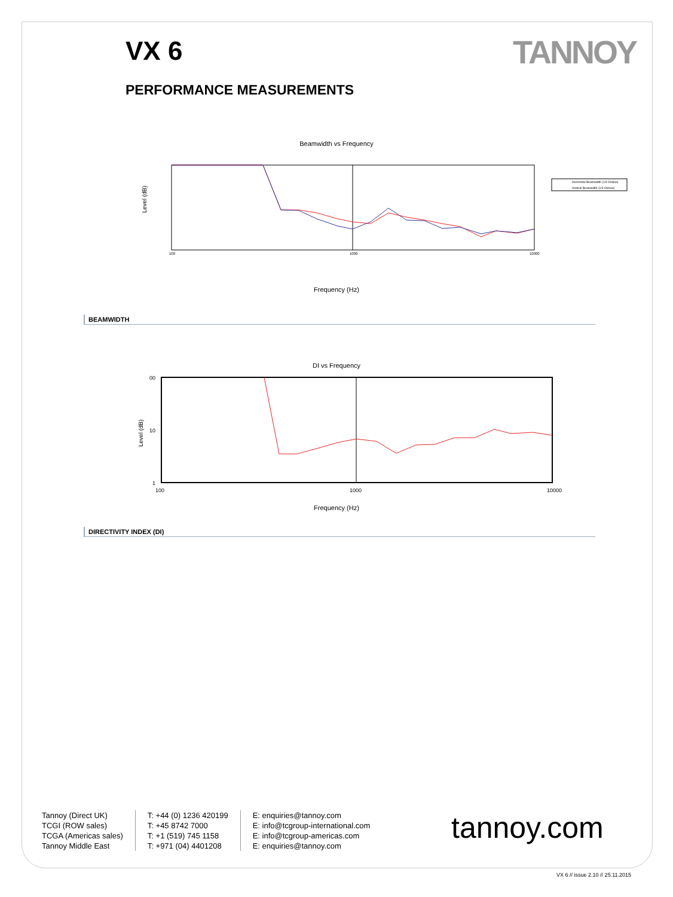VX 6 TANNOY
PERFORMANCE MEASUREMENTS
Beamwidth vs Frequency
Level (dB)
100
1000
10000
Horizontal Beamwidth (1/3 Octave)
Vertical Beamwidth (1/3 Octave)
Frequency (Hz)
BEAMWIDTH
DI vs Frequency
Level (dB)
00
10
1
100 1000 10000
Frequency (Hz)
DIRECTIVITY INDEX (DI)
Tannoy (Direct UK)
TCGI (ROW sales)
TCGA (Americas sales)
Tannoy Middle East
T: +44 (0) 1236 420199
T: +45 8742 7000
T: +1 (519) 745 1158
T: +971 (04) 4401208
E: enquiries@tannoy.com
E: info@tcgroup-international.com
E: info@tcgroup-americas.com
E: enquiries@tannoy.com
tannoy.com
VX 6 // issue 2.10 // 25.11.2015